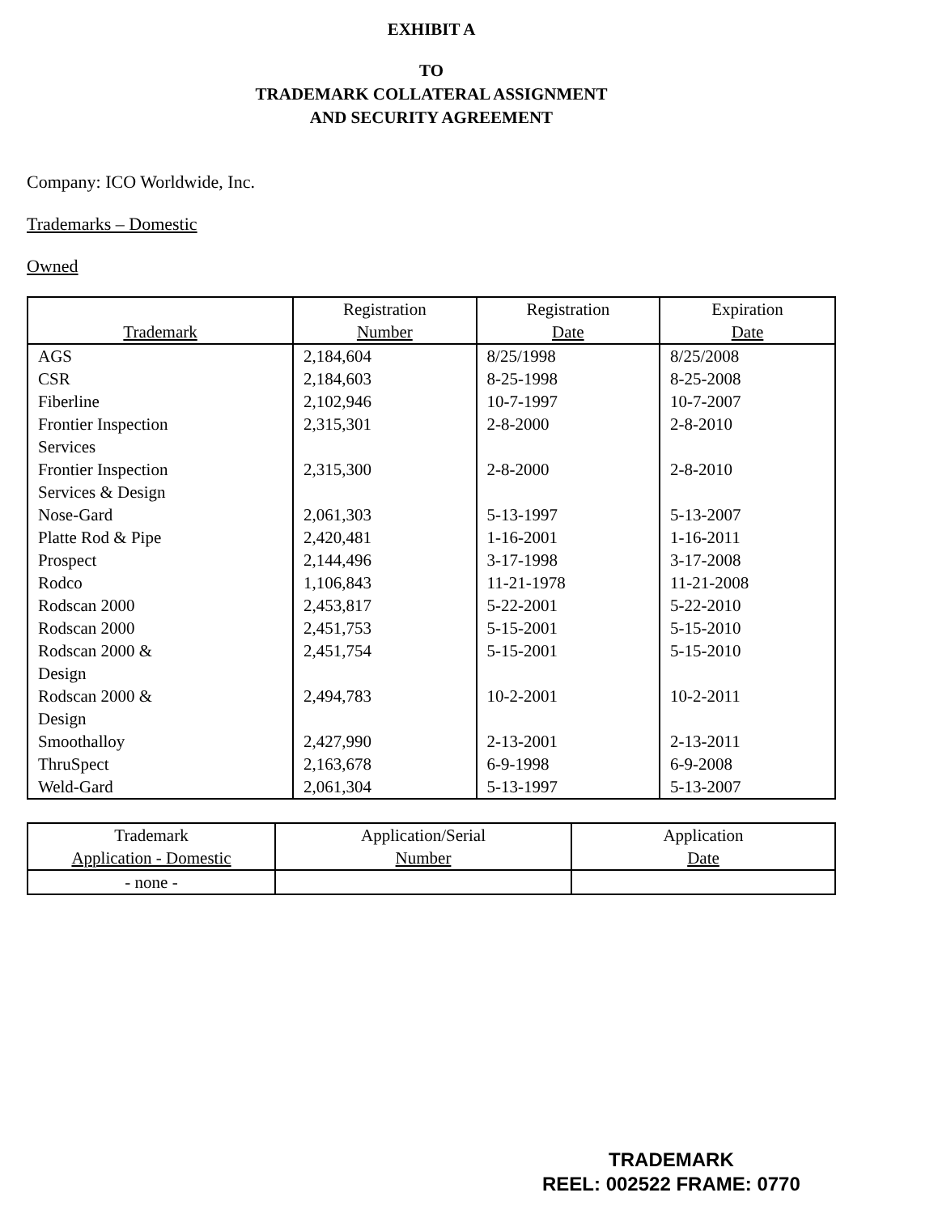EXHIBIT A
TO
TRADEMARK COLLATERAL ASSIGNMENT
AND SECURITY AGREEMENT
Company: ICO Worldwide, Inc.
Trademarks – Domestic
Owned
| Trademark | Registration Number | Registration Date | Expiration Date |
| --- | --- | --- | --- |
| AGS | 2,184,604 | 8/25/1998 | 8/25/2008 |
| CSR | 2,184,603 | 8-25-1998 | 8-25-2008 |
| Fiberline | 2,102,946 | 10-7-1997 | 10-7-2007 |
| Frontier Inspection Services | 2,315,301 | 2-8-2000 | 2-8-2010 |
| Frontier Inspection Services & Design | 2,315,300 | 2-8-2000 | 2-8-2010 |
| Nose-Gard | 2,061,303 | 5-13-1997 | 5-13-2007 |
| Platte Rod & Pipe | 2,420,481 | 1-16-2001 | 1-16-2011 |
| Prospect | 2,144,496 | 3-17-1998 | 3-17-2008 |
| Rodco | 1,106,843 | 11-21-1978 | 11-21-2008 |
| Rodscan 2000 | 2,453,817 | 5-22-2001 | 5-22-2010 |
| Rodscan 2000 | 2,451,753 | 5-15-2001 | 5-15-2010 |
| Rodscan 2000 & Design | 2,451,754 | 5-15-2001 | 5-15-2010 |
| Rodscan 2000 & Design | 2,494,783 | 10-2-2001 | 10-2-2011 |
| Smoothalloy | 2,427,990 | 2-13-2001 | 2-13-2011 |
| ThruSpect | 2,163,678 | 6-9-1998 | 6-9-2008 |
| Weld-Gard | 2,061,304 | 5-13-1997 | 5-13-2007 |
| Trademark Application - Domestic | Application/Serial Number | Application Date |
| --- | --- | --- |
| - none - | | |
TRADEMARK
REEL: 002522 FRAME: 0770